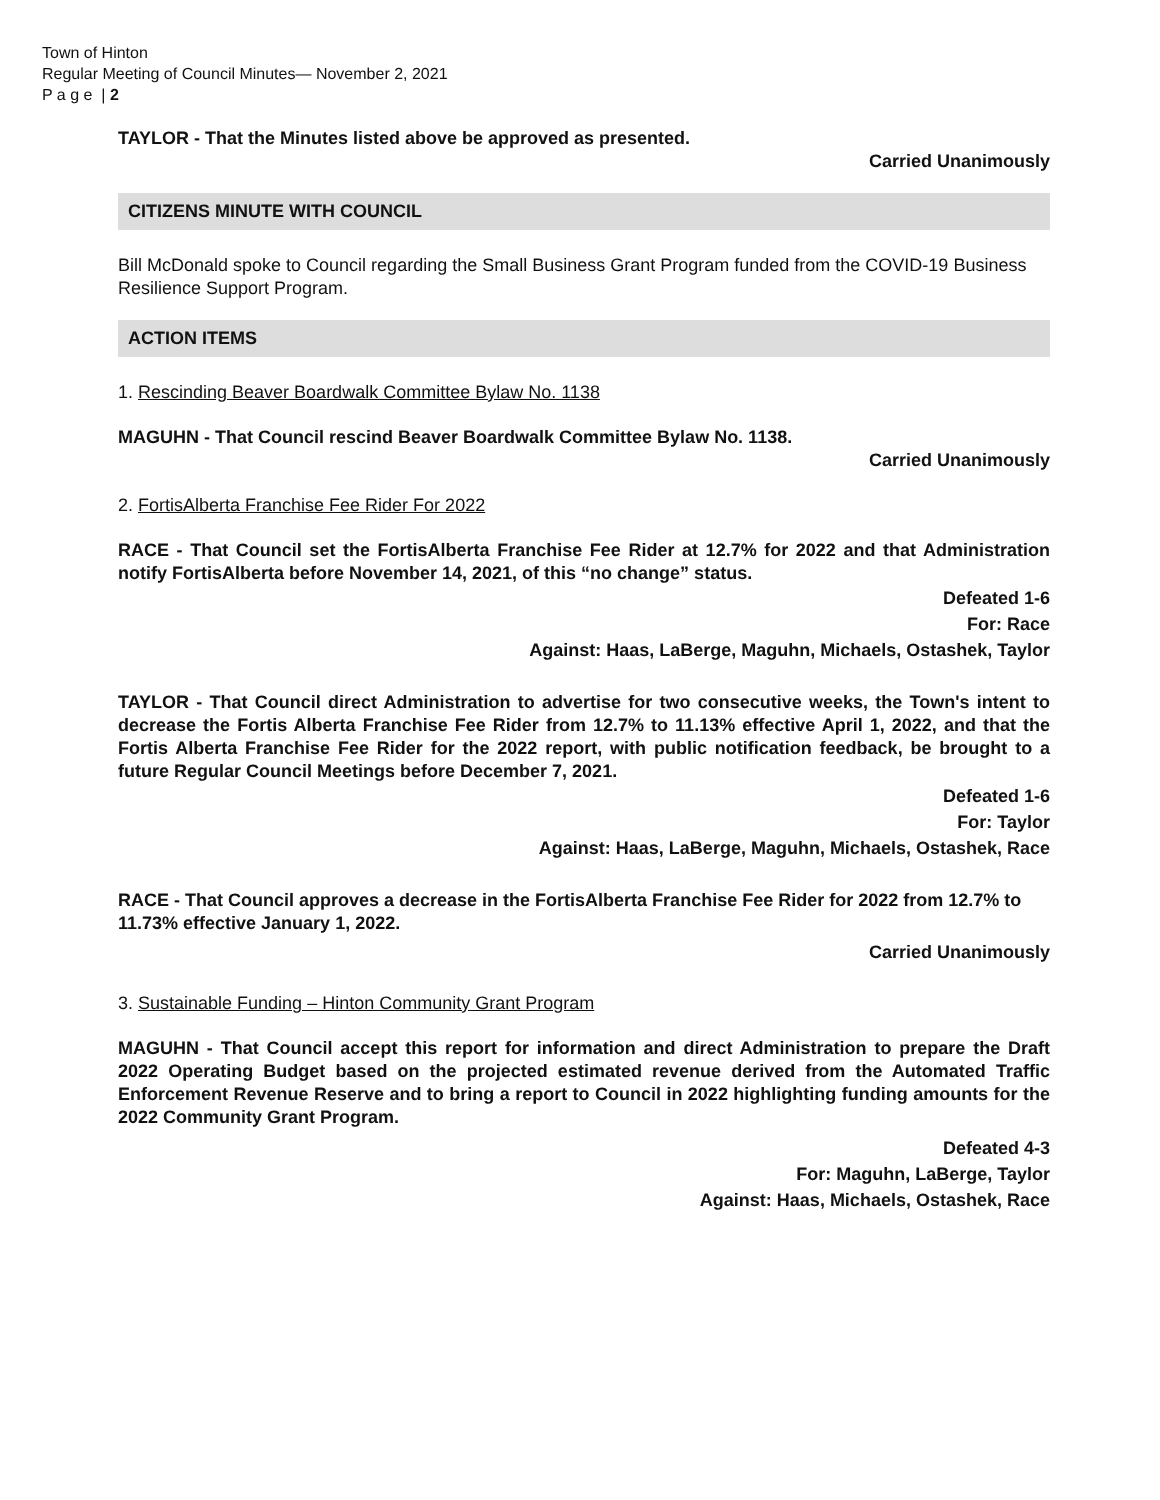Town of Hinton
Regular Meeting of Council Minutes— November 2, 2021
P a g e | 2
TAYLOR - That the Minutes listed above be approved as presented.
Carried Unanimously
CITIZENS MINUTE WITH COUNCIL
Bill McDonald spoke to Council regarding the Small Business Grant Program funded from the COVID-19 Business Resilience Support Program.
ACTION ITEMS
1. Rescinding Beaver Boardwalk Committee Bylaw No. 1138
MAGUHN - That Council rescind Beaver Boardwalk Committee Bylaw No. 1138.
Carried Unanimously
2. FortisAlberta Franchise Fee Rider For 2022
RACE - That Council set the FortisAlberta Franchise Fee Rider at 12.7% for 2022 and that Administration notify FortisAlberta before November 14, 2021, of this “no change” status.
Defeated 1-6
For: Race
Against: Haas, LaBerge, Maguhn, Michaels, Ostashek, Taylor
TAYLOR - That Council direct Administration to advertise for two consecutive weeks, the Town's intent to decrease the Fortis Alberta Franchise Fee Rider from 12.7% to 11.13% effective April 1, 2022, and that the Fortis Alberta Franchise Fee Rider for the 2022 report, with public notification feedback, be brought to a future Regular Council Meetings before December 7, 2021.
Defeated 1-6
For: Taylor
Against: Haas, LaBerge, Maguhn, Michaels, Ostashek, Race
RACE - That Council approves a decrease in the FortisAlberta Franchise Fee Rider for 2022 from 12.7% to 11.73% effective January 1, 2022.
Carried Unanimously
3. Sustainable Funding – Hinton Community Grant Program
MAGUHN - That Council accept this report for information and direct Administration to prepare the Draft 2022 Operating Budget based on the projected estimated revenue derived from the Automated Traffic Enforcement Revenue Reserve and to bring a report to Council in 2022 highlighting funding amounts for the 2022 Community Grant Program.
Defeated 4-3
For: Maguhn, LaBerge, Taylor
Against: Haas, Michaels, Ostashek, Race